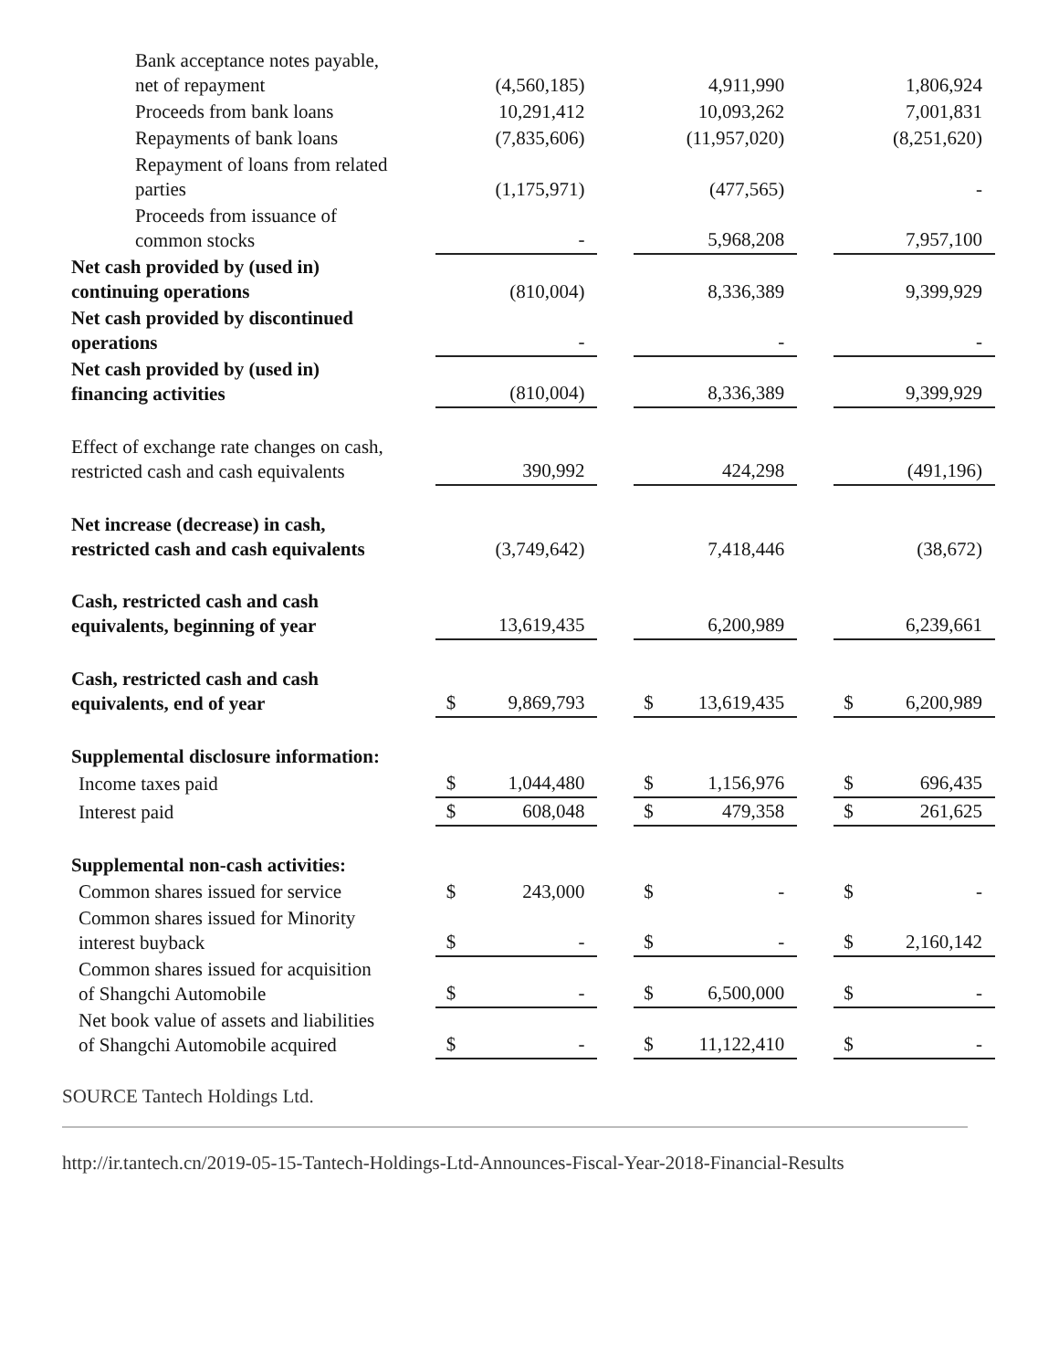| Bank acceptance notes payable, net of repayment | | (4,560,185) | | | 4,911,990 | | | 1,806,924 |
| Proceeds from bank loans | | 10,291,412 | | | 10,093,262 | | | 7,001,831 |
| Repayments of bank loans | | (7,835,606) | | | (11,957,020) | | | (8,251,620) |
| Repayment of loans from related parties | | (1,175,971) | | | (477,565) | | | - |
| Proceeds from issuance of common stocks | | - | | | 5,968,208 | | | 7,957,100 |
| Net cash provided by (used in) continuing operations | | (810,004) | | | 8,336,389 | | | 9,399,929 |
| Net cash provided by discontinued operations | | - | | | - | | | - |
| Net cash provided by (used in) financing activities | | (810,004) | | | 8,336,389 | | | 9,399,929 |
| Effect of exchange rate changes on cash, restricted cash and cash equivalents | | 390,992 | | | 424,298 | | | (491,196) |
| Net increase (decrease) in cash, restricted cash and cash equivalents | | (3,749,642) | | | 7,418,446 | | | (38,672) |
| Cash, restricted cash and cash equivalents, beginning of year | | 13,619,435 | | | 6,200,989 | | | 6,239,661 |
| Cash, restricted cash and cash equivalents, end of year | $ | 9,869,793 | | $ | 13,619,435 | | $ | 6,200,989 |
| Supplemental disclosure information: | | | | | | | | |
| Income taxes paid | $ | 1,044,480 | | $ | 1,156,976 | | $ | 696,435 |
| Interest paid | $ | 608,048 | | $ | 479,358 | | $ | 261,625 |
| Supplemental non-cash activities: | | | | | | | | |
| Common shares issued for service | $ | 243,000 | | $ | - | | $ | - |
| Common shares issued for Minority interest buyback | $ | - | | $ | - | | $ | 2,160,142 |
| Common shares issued for acquisition of Shangchi Automobile | $ | - | | $ | 6,500,000 | | $ | - |
| Net book value of assets and liabilities of Shangchi Automobile acquired | $ | - | | $ | 11,122,410 | | $ | - |
SOURCE Tantech Holdings Ltd.
http://ir.tantech.cn/2019-05-15-Tantech-Holdings-Ltd-Announces-Fiscal-Year-2018-Financial-Results